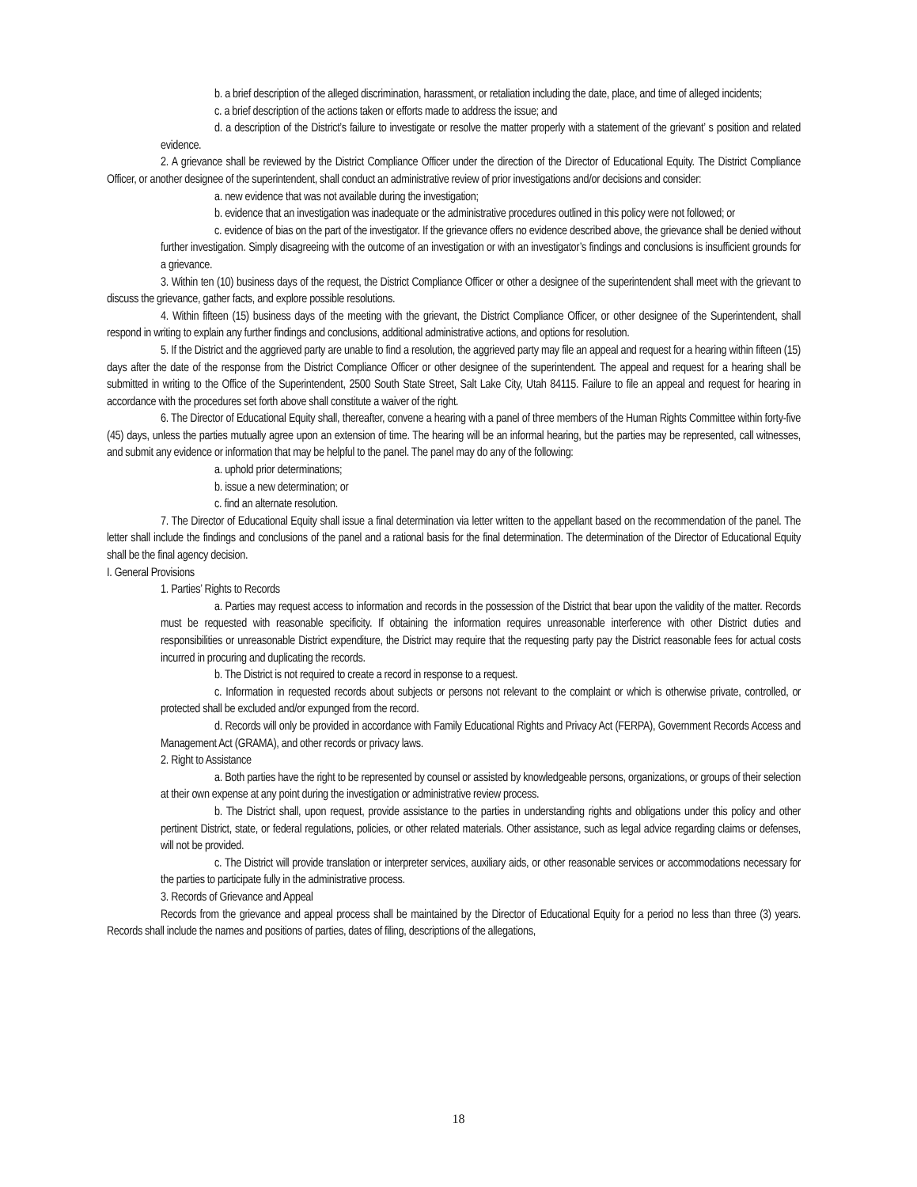b. a brief description of the alleged discrimination, harassment, or retaliation including the date, place, and time of alleged incidents;
c. a brief description of the actions taken or efforts made to address the issue; and
d. a description of the District’s failure to investigate or resolve the matter properly with a statement of the grievant’ s position and related evidence.
2. A grievance shall be reviewed by the District Compliance Officer under the direction of the Director of Educational Equity. The District Compliance Officer, or another designee of the superintendent, shall conduct an administrative review of prior investigations and/or decisions and consider:
a. new evidence that was not available during the investigation;
b. evidence that an investigation was inadequate or the administrative procedures outlined in this policy were not followed; or
c. evidence of bias on the part of the investigator. If the grievance offers no evidence described above, the grievance shall be denied without further investigation. Simply disagreeing with the outcome of an investigation or with an investigator’s findings and conclusions is insufficient grounds for a grievance.
3. Within ten (10) business days of the request, the District Compliance Officer or other a designee of the superintendent shall meet with the grievant to discuss the grievance, gather facts, and explore possible resolutions.
4. Within fifteen (15) business days of the meeting with the grievant, the District Compliance Officer, or other designee of the Superintendent, shall respond in writing to explain any further findings and conclusions, additional administrative actions, and options for resolution.
5. If the District and the aggrieved party are unable to find a resolution, the aggrieved party may file an appeal and request for a hearing within fifteen (15) days after the date of the response from the District Compliance Officer or other designee of the superintendent. The appeal and request for a hearing shall be submitted in writing to the Office of the Superintendent, 2500 South State Street, Salt Lake City, Utah 84115. Failure to file an appeal and request for hearing in accordance with the procedures set forth above shall constitute a waiver of the right.
6. The Director of Educational Equity shall, thereafter, convene a hearing with a panel of three members of the Human Rights Committee within forty-five (45) days, unless the parties mutually agree upon an extension of time. The hearing will be an informal hearing, but the parties may be represented, call witnesses, and submit any evidence or information that may be helpful to the panel. The panel may do any of the following:
a. uphold prior determinations;
b. issue a new determination; or
c. find an alternate resolution.
7. The Director of Educational Equity shall issue a final determination via letter written to the appellant based on the recommendation of the panel. The letter shall include the findings and conclusions of the panel and a rational basis for the final determination. The determination of the Director of Educational Equity shall be the final agency decision.
I. General Provisions
1. Parties’ Rights to Records
a. Parties may request access to information and records in the possession of the District that bear upon the validity of the matter. Records must be requested with reasonable specificity. If obtaining the information requires unreasonable interference with other District duties and responsibilities or unreasonable District expenditure, the District may require that the requesting party pay the District reasonable fees for actual costs incurred in procuring and duplicating the records.
b. The District is not required to create a record in response to a request.
c. Information in requested records about subjects or persons not relevant to the complaint or which is otherwise private, controlled, or protected shall be excluded and/or expunged from the record.
d. Records will only be provided in accordance with Family Educational Rights and Privacy Act (FERPA), Government Records Access and Management Act (GRAMA), and other records or privacy laws.
2. Right to Assistance
a. Both parties have the right to be represented by counsel or assisted by knowledgeable persons, organizations, or groups of their selection at their own expense at any point during the investigation or administrative review process.
b. The District shall, upon request, provide assistance to the parties in understanding rights and obligations under this policy and other pertinent District, state, or federal regulations, policies, or other related materials. Other assistance, such as legal advice regarding claims or defenses, will not be provided.
c. The District will provide translation or interpreter services, auxiliary aids, or other reasonable services or accommodations necessary for the parties to participate fully in the administrative process.
3. Records of Grievance and Appeal
Records from the grievance and appeal process shall be maintained by the Director of Educational Equity for a period no less than three (3) years. Records shall include the names and positions of parties, dates of filing, descriptions of the allegations,
18